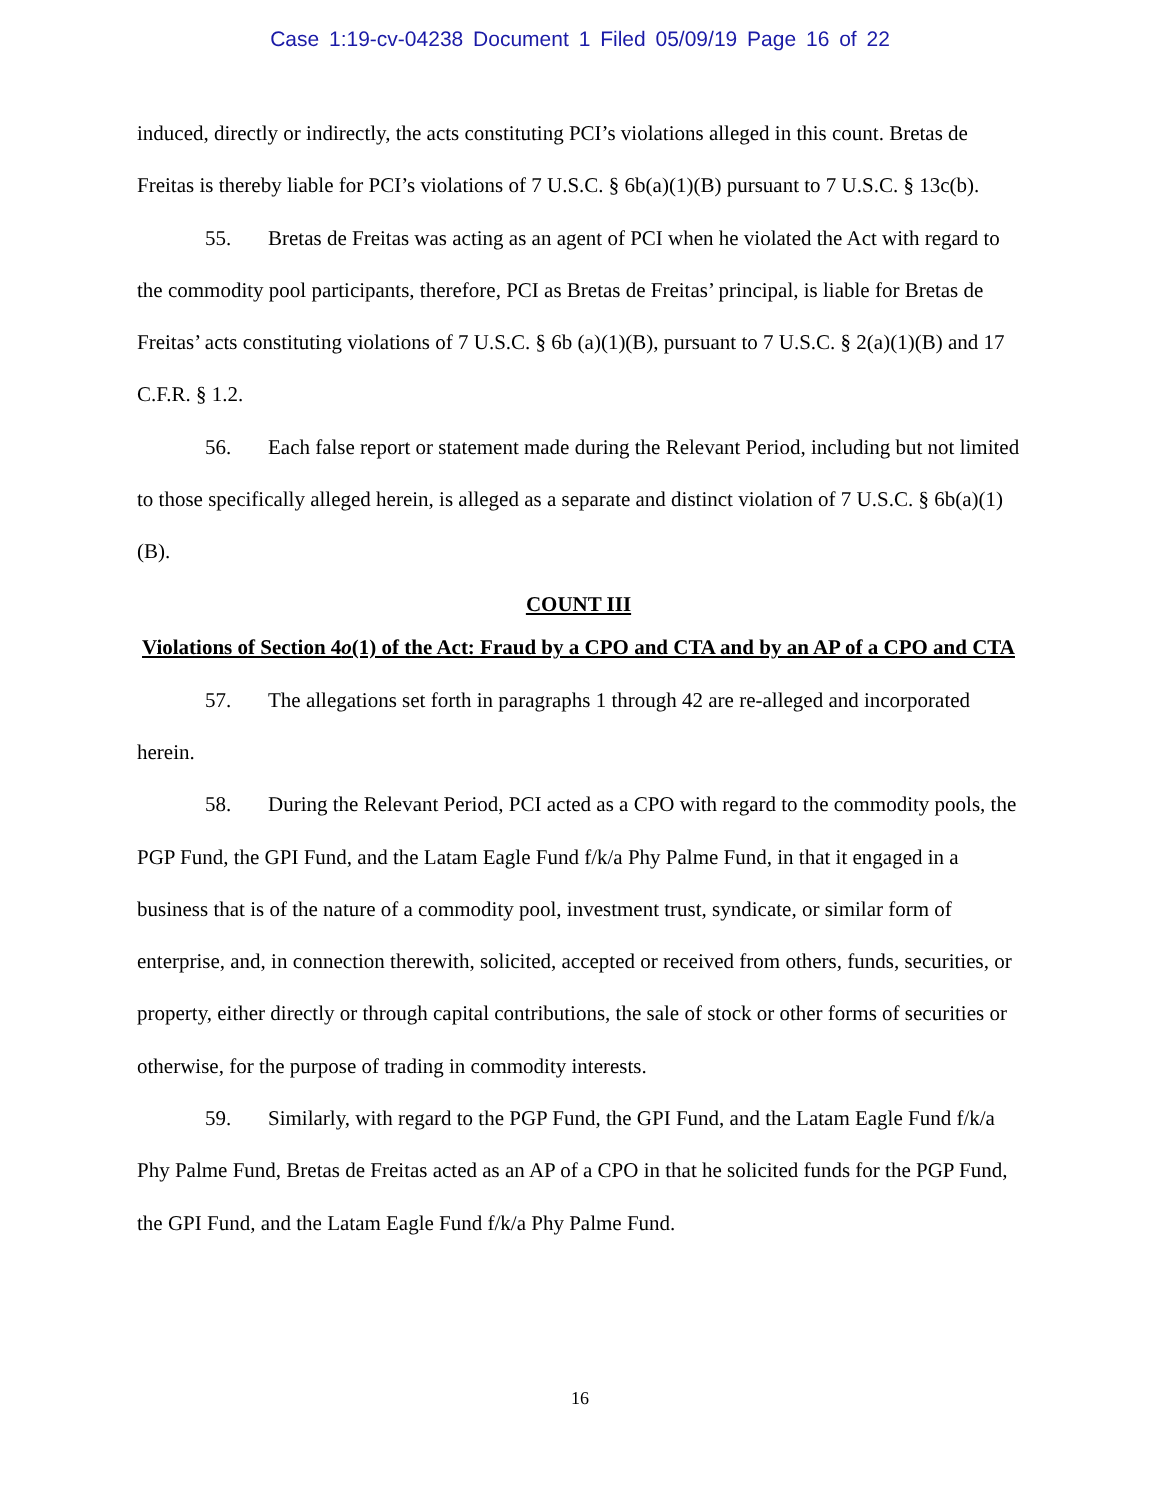Case 1:19-cv-04238 Document 1 Filed 05/09/19 Page 16 of 22
induced, directly or indirectly, the acts constituting PCI’s violations alleged in this count. Bretas de Freitas is thereby liable for PCI’s violations of 7 U.S.C. § 6b(a)(1)(B) pursuant to 7 U.S.C. § 13c(b).
55. Bretas de Freitas was acting as an agent of PCI when he violated the Act with regard to the commodity pool participants, therefore, PCI as Bretas de Freitas’ principal, is liable for Bretas de Freitas’ acts constituting violations of 7 U.S.C. § 6b (a)(1)(B), pursuant to 7 U.S.C. § 2(a)(1)(B) and 17 C.F.R. § 1.2.
56. Each false report or statement made during the Relevant Period, including but not limited to those specifically alleged herein, is alleged as a separate and distinct violation of 7 U.S.C. § 6b(a)(1)(B).
COUNT III
Violations of Section 4o(1) of the Act: Fraud by a CPO and CTA and by an AP of a CPO and CTA
57. The allegations set forth in paragraphs 1 through 42 are re-alleged and incorporated herein.
58. During the Relevant Period, PCI acted as a CPO with regard to the commodity pools, the PGP Fund, the GPI Fund, and the Latam Eagle Fund f/k/a Phy Palme Fund, in that it engaged in a business that is of the nature of a commodity pool, investment trust, syndicate, or similar form of enterprise, and, in connection therewith, solicited, accepted or received from others, funds, securities, or property, either directly or through capital contributions, the sale of stock or other forms of securities or otherwise, for the purpose of trading in commodity interests.
59. Similarly, with regard to the PGP Fund, the GPI Fund, and the Latam Eagle Fund f/k/a Phy Palme Fund, Bretas de Freitas acted as an AP of a CPO in that he solicited funds for the PGP Fund, the GPI Fund, and the Latam Eagle Fund f/k/a Phy Palme Fund.
16